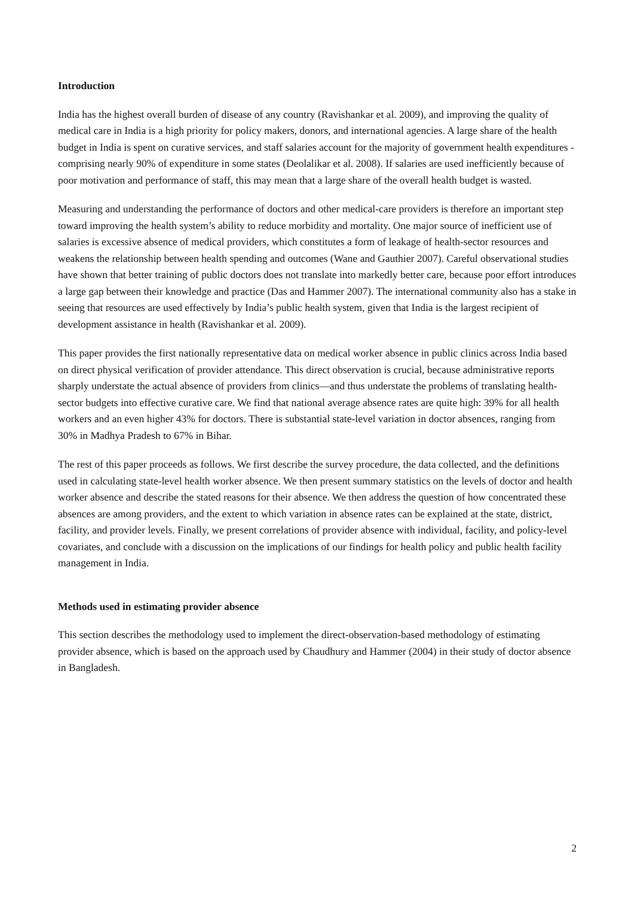Introduction
India has the highest overall burden of disease of any country (Ravishankar et al. 2009), and improving the quality of medical care in India is a high priority for policy makers, donors, and international agencies. A large share of the health budget in India is spent on curative services, and staff salaries account for the majority of government health expenditures - comprising nearly 90% of expenditure in some states (Deolalikar et al. 2008). If salaries are used inefficiently because of poor motivation and performance of staff, this may mean that a large share of the overall health budget is wasted.
Measuring and understanding the performance of doctors and other medical-care providers is therefore an important step toward improving the health system’s ability to reduce morbidity and mortality. One major source of inefficient use of salaries is excessive absence of medical providers, which constitutes a form of leakage of health-sector resources and weakens the relationship between health spending and outcomes (Wane and Gauthier 2007). Careful observational studies have shown that better training of public doctors does not translate into markedly better care, because poor effort introduces a large gap between their knowledge and practice (Das and Hammer 2007). The international community also has a stake in seeing that resources are used effectively by India’s public health system, given that India is the largest recipient of development assistance in health (Ravishankar et al. 2009).
This paper provides the first nationally representative data on medical worker absence in public clinics across India based on direct physical verification of provider attendance. This direct observation is crucial, because administrative reports sharply understate the actual absence of providers from clinics—and thus understate the problems of translating health-sector budgets into effective curative care. We find that national average absence rates are quite high: 39% for all health workers and an even higher 43% for doctors. There is substantial state-level variation in doctor absences, ranging from 30% in Madhya Pradesh to 67% in Bihar.
The rest of this paper proceeds as follows. We first describe the survey procedure, the data collected, and the definitions used in calculating state-level health worker absence. We then present summary statistics on the levels of doctor and health worker absence and describe the stated reasons for their absence. We then address the question of how concentrated these absences are among providers, and the extent to which variation in absence rates can be explained at the state, district, facility, and provider levels. Finally, we present correlations of provider absence with individual, facility, and policy-level covariates, and conclude with a discussion on the implications of our findings for health policy and public health facility management in India.
Methods used in estimating provider absence
This section describes the methodology used to implement the direct-observation-based methodology of estimating provider absence, which is based on the approach used by Chaudhury and Hammer (2004) in their study of doctor absence in Bangladesh.
2